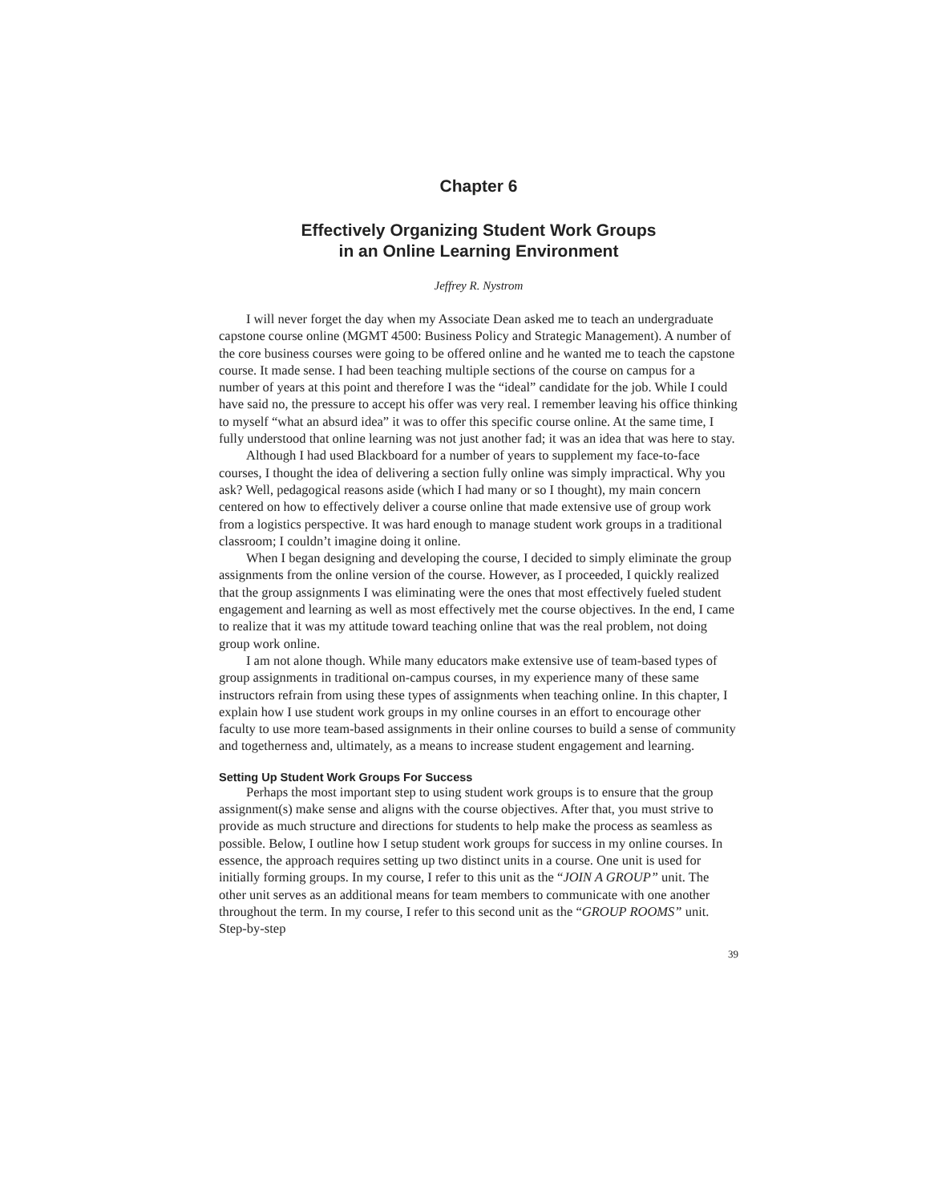Chapter 6
Effectively Organizing Student Work Groups
in an Online Learning Environment
Jeffrey R. Nystrom
I will never forget the day when my Associate Dean asked me to teach an undergraduate capstone course online (MGMT 4500: Business Policy and Strategic Management). A number of the core business courses were going to be offered online and he wanted me to teach the capstone course. It made sense. I had been teaching multiple sections of the course on campus for a number of years at this point and therefore I was the “ideal” candidate for the job. While I could have said no, the pressure to accept his offer was very real. I remember leaving his office thinking to myself “what an absurd idea” it was to offer this specific course online. At the same time, I fully understood that online learning was not just another fad; it was an idea that was here to stay.
Although I had used Blackboard for a number of years to supplement my face-to-face courses, I thought the idea of delivering a section fully online was simply impractical. Why you ask? Well, pedagogical reasons aside (which I had many or so I thought), my main concern centered on how to effectively deliver a course online that made extensive use of group work from a logistics perspective. It was hard enough to manage student work groups in a traditional classroom; I couldn’t imagine doing it online.
When I began designing and developing the course, I decided to simply eliminate the group assignments from the online version of the course. However, as I proceeded, I quickly realized that the group assignments I was eliminating were the ones that most effectively fueled student engagement and learning as well as most effectively met the course objectives. In the end, I came to realize that it was my attitude toward teaching online that was the real problem, not doing group work online.
I am not alone though. While many educators make extensive use of team-based types of group assignments in traditional on-campus courses, in my experience many of these same instructors refrain from using these types of assignments when teaching online. In this chapter, I explain how I use student work groups in my online courses in an effort to encourage other faculty to use more team-based assignments in their online courses to build a sense of community and togetherness and, ultimately, as a means to increase student engagement and learning.
Setting Up Student Work Groups For Success
Perhaps the most important step to using student work groups is to ensure that the group assignment(s) make sense and aligns with the course objectives. After that, you must strive to provide as much structure and directions for students to help make the process as seamless as possible. Below, I outline how I setup student work groups for success in my online courses. In essence, the approach requires setting up two distinct units in a course. One unit is used for initially forming groups. In my course, I refer to this unit as the “JOIN A GROUP” unit. The other unit serves as an additional means for team members to communicate with one another throughout the term. In my course, I refer to this second unit as the “GROUP ROOMS” unit. Step-by-step
39